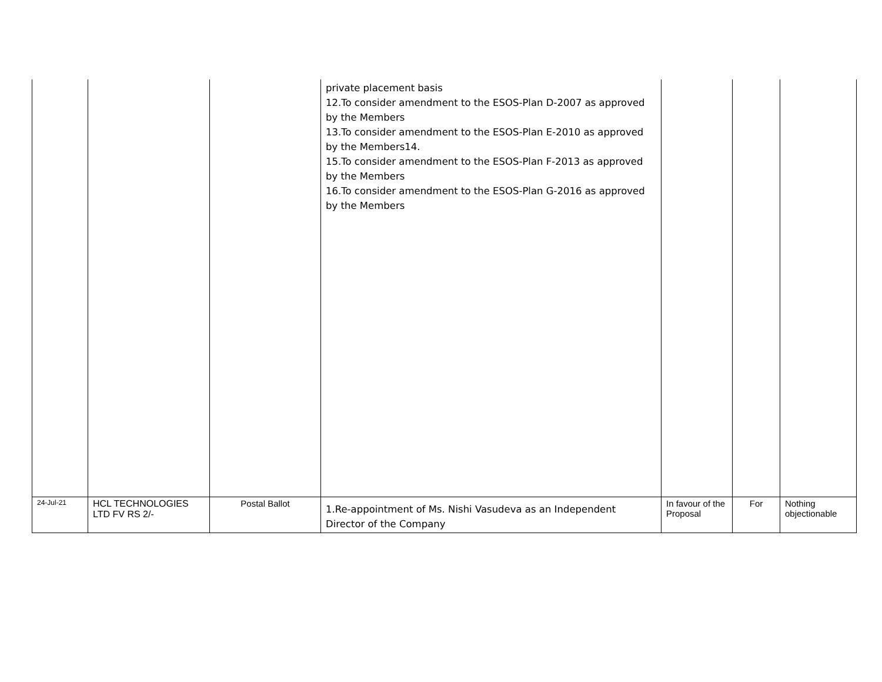| | | | private placement basis 12.To consider amendment to the ESOS-Plan D-2007 as approved by the Members 13.To consider amendment to the ESOS-Plan E-2010 as approved by the Members14. 15.To consider amendment to the ESOS-Plan F-2013 as approved by the Members 16.To consider amendment to the ESOS-Plan G-2016 as approved by the Members | | | |
| 24-Jul-21 | HCL TECHNOLOGIES LTD FV RS 2/- | Postal Ballot | 1.Re-appointment of Ms. Nishi Vasudeva as an Independent Director of the Company | In favour of the Proposal | For | Nothing objectionable |